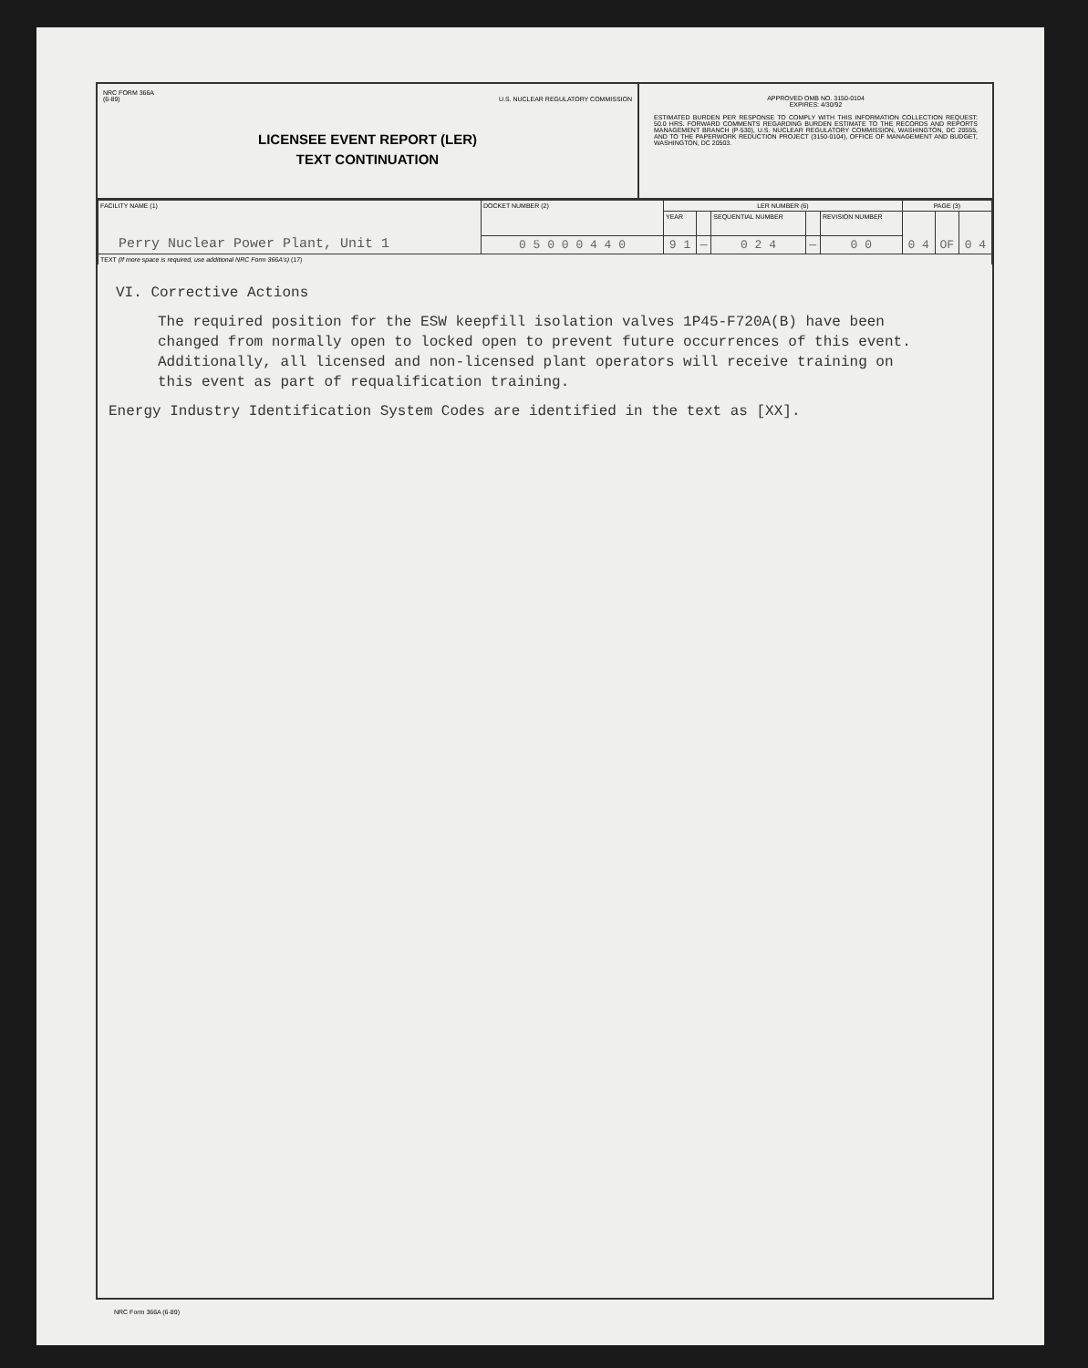NRC FORM 366A
(6-89) U.S. NUCLEAR REGULATORY COMMISSION
LICENSEE EVENT REPORT (LER)
TEXT CONTINUATION
APPROVED OMB NO. 3150-0104
EXPIRES: 4/30/92
ESTIMATED BURDEN PER RESPONSE TO COMPLY WITH THIS INFORMATION COLLECTION REQUEST: 50.0 HRS. FORWARD COMMENTS REGARDING BURDEN ESTIMATE TO THE RECORDS AND REPORTS MANAGEMENT BRANCH (P-530), U.S. NUCLEAR REGULATORY COMMISSION, WASHINGTON, DC 20555, AND TO THE PAPERWORK REDUCTION PROJECT (3150-0104), OFFICE OF MANAGEMENT AND BUDGET, WASHINGTON, DC 20503.
| FACILITY NAME (1) Perry Nuclear Power Plant, Unit 1 | DOCKET NUMBER (2) | LER NUMBER (6) | | | | | PAGE (3) | | |
| | | YEAR | | SEQUENTIAL NUMBER | | REVISION NUMBER | 0 4 | OF | 0 4 |
| | 0 5 0 0 0 4 4 0 | 9 1 | — | 0 2 4 | — | 0 0 | | | |
| TEXT (If more space is required, use additional NRC Form 366A's) (17) | | | | | | | | | |
VI. Corrective Actions
The required position for the ESW keepfill isolation valves 1P45-F720A(B) have been changed from normally open to locked open to prevent future occurrences of this event. Additionally, all licensed and non-licensed plant operators will receive training on this event as part of requalification training.
Energy Industry Identification System Codes are identified in the text as [XX].
NRC Form 366A (6-89)